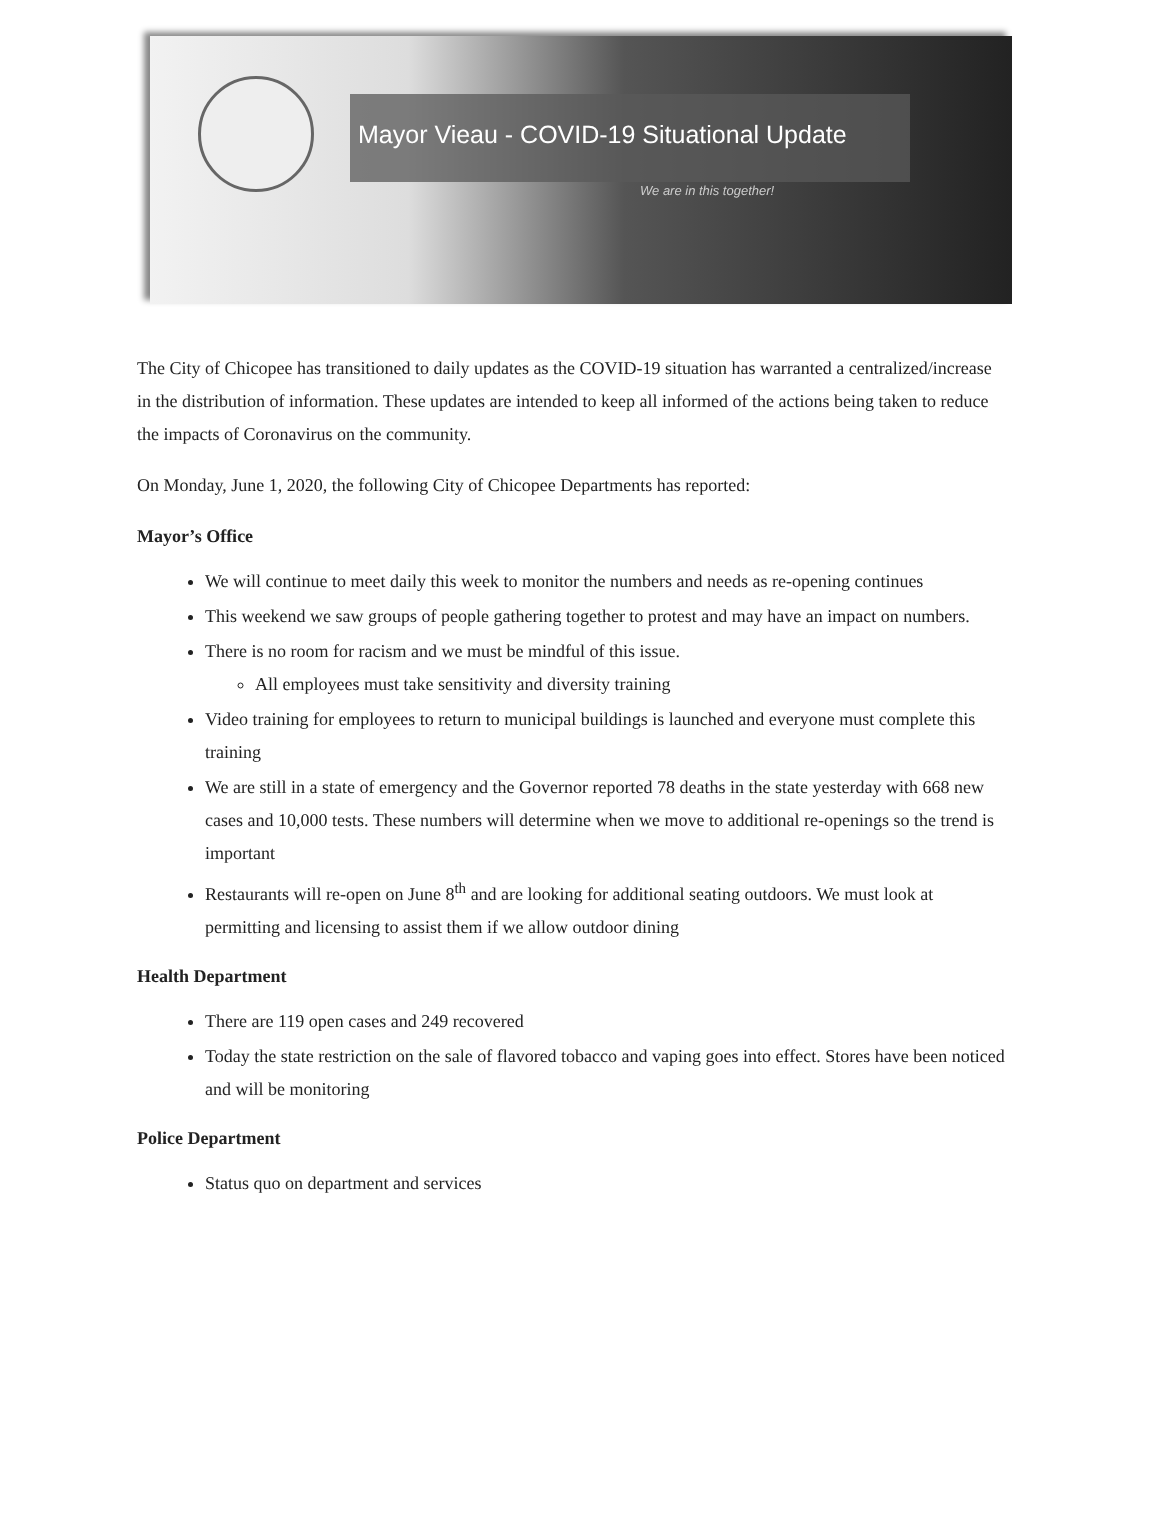Mayor Vieau - COVID-19 Situational Update
We are in this together!
The City of Chicopee has transitioned to daily updates as the COVID-19 situation has warranted a centralized/increase in the distribution of information. These updates are intended to keep all informed of the actions being taken to reduce the impacts of Coronavirus on the community.
On Monday, June 1, 2020, the following City of Chicopee Departments has reported:
Mayor’s Office
We will continue to meet daily this week to monitor the numbers and needs as re-opening continues
This weekend we saw groups of people gathering together to protest and may have an impact on numbers.
There is no room for racism and we must be mindful of this issue.
All employees must take sensitivity and diversity training
Video training for employees to return to municipal buildings is launched and everyone must complete this training
We are still in a state of emergency and the Governor reported 78 deaths in the state yesterday with 668 new cases and 10,000 tests. These numbers will determine when we move to additional re-openings so the trend is important
Restaurants will re-open on June 8<sup>th</sup> and are looking for additional seating outdoors. We must look at permitting and licensing to assist them if we allow outdoor dining
Health Department
There are 119 open cases and 249 recovered
Today the state restriction on the sale of flavored tobacco and vaping goes into effect. Stores have been noticed and will be monitoring
Police Department
Status quo on department and services